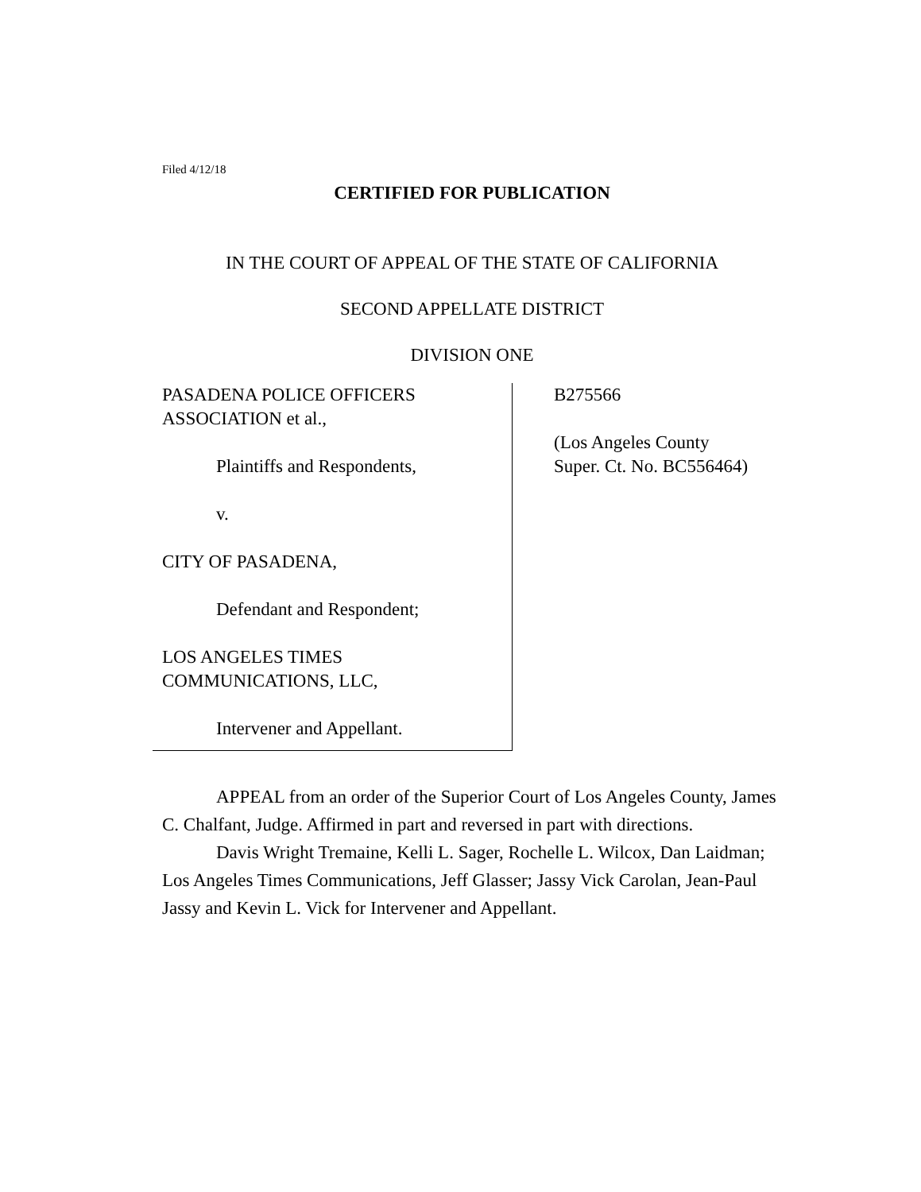Filed 4/12/18
CERTIFIED FOR PUBLICATION
IN THE COURT OF APPEAL OF THE STATE OF CALIFORNIA
SECOND APPELLATE DISTRICT
DIVISION ONE
PASADENA POLICE OFFICERS
ASSOCIATION et al.,
Plaintiffs and Respondents,
v.
CITY OF PASADENA,
Defendant and Respondent;
LOS ANGELES TIMES
COMMUNICATIONS, LLC,
Intervener and Appellant.
B275566
(Los Angeles County
Super. Ct. No. BC556464)
APPEAL from an order of the Superior Court of Los Angeles County, James C. Chalfant, Judge. Affirmed in part and reversed in part with directions.
Davis Wright Tremaine, Kelli L. Sager, Rochelle L. Wilcox, Dan Laidman; Los Angeles Times Communications, Jeff Glasser; Jassy Vick Carolan, Jean-Paul Jassy and Kevin L. Vick for Intervener and Appellant.